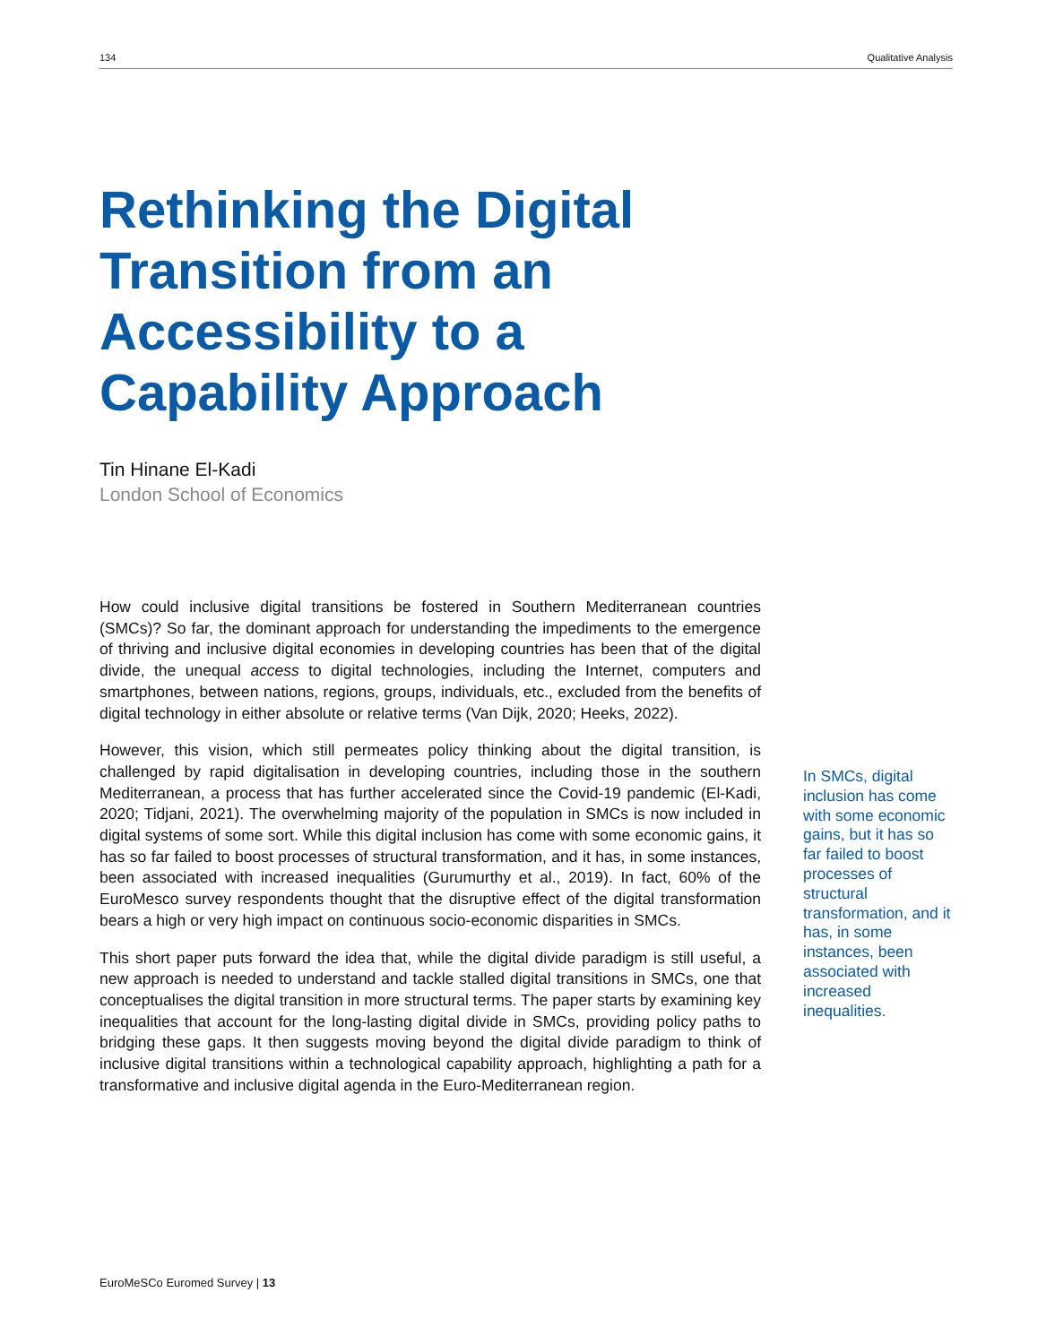134 Qualitative Analysis
Rethinking the Digital Transition from an Accessibility to a Capability Approach
Tin Hinane El-Kadi
London School of Economics
How could inclusive digital transitions be fostered in Southern Mediterranean countries (SMCs)? So far, the dominant approach for understanding the impediments to the emergence of thriving and inclusive digital economies in developing countries has been that of the digital divide, the unequal access to digital technologies, including the Internet, computers and smartphones, between nations, regions, groups, individuals, etc., excluded from the benefits of digital technology in either absolute or relative terms (Van Dijk, 2020; Heeks, 2022).
However, this vision, which still permeates policy thinking about the digital transition, is challenged by rapid digitalisation in developing countries, including those in the southern Mediterranean, a process that has further accelerated since the Covid-19 pandemic (El-Kadi, 2020; Tidjani, 2021). The overwhelming majority of the population in SMCs is now included in digital systems of some sort. While this digital inclusion has come with some economic gains, it has so far failed to boost processes of structural transformation, and it has, in some instances, been associated with increased inequalities (Gurumurthy et al., 2019). In fact, 60% of the EuroMesco survey respondents thought that the disruptive effect of the digital transformation bears a high or very high impact on continuous socio-economic disparities in SMCs.
This short paper puts forward the idea that, while the digital divide paradigm is still useful, a new approach is needed to understand and tackle stalled digital transitions in SMCs, one that conceptualises the digital transition in more structural terms. The paper starts by examining key inequalities that account for the long-lasting digital divide in SMCs, providing policy paths to bridging these gaps. It then suggests moving beyond the digital divide paradigm to think of inclusive digital transitions within a technological capability approach, highlighting a path for a transformative and inclusive digital agenda in the Euro-Mediterranean region.
In SMCs, digital inclusion has come with some economic gains, but it has so far failed to boost processes of structural transformation, and it has, in some instances, been associated with increased inequalities.
EuroMeSCo Euromed Survey | 13